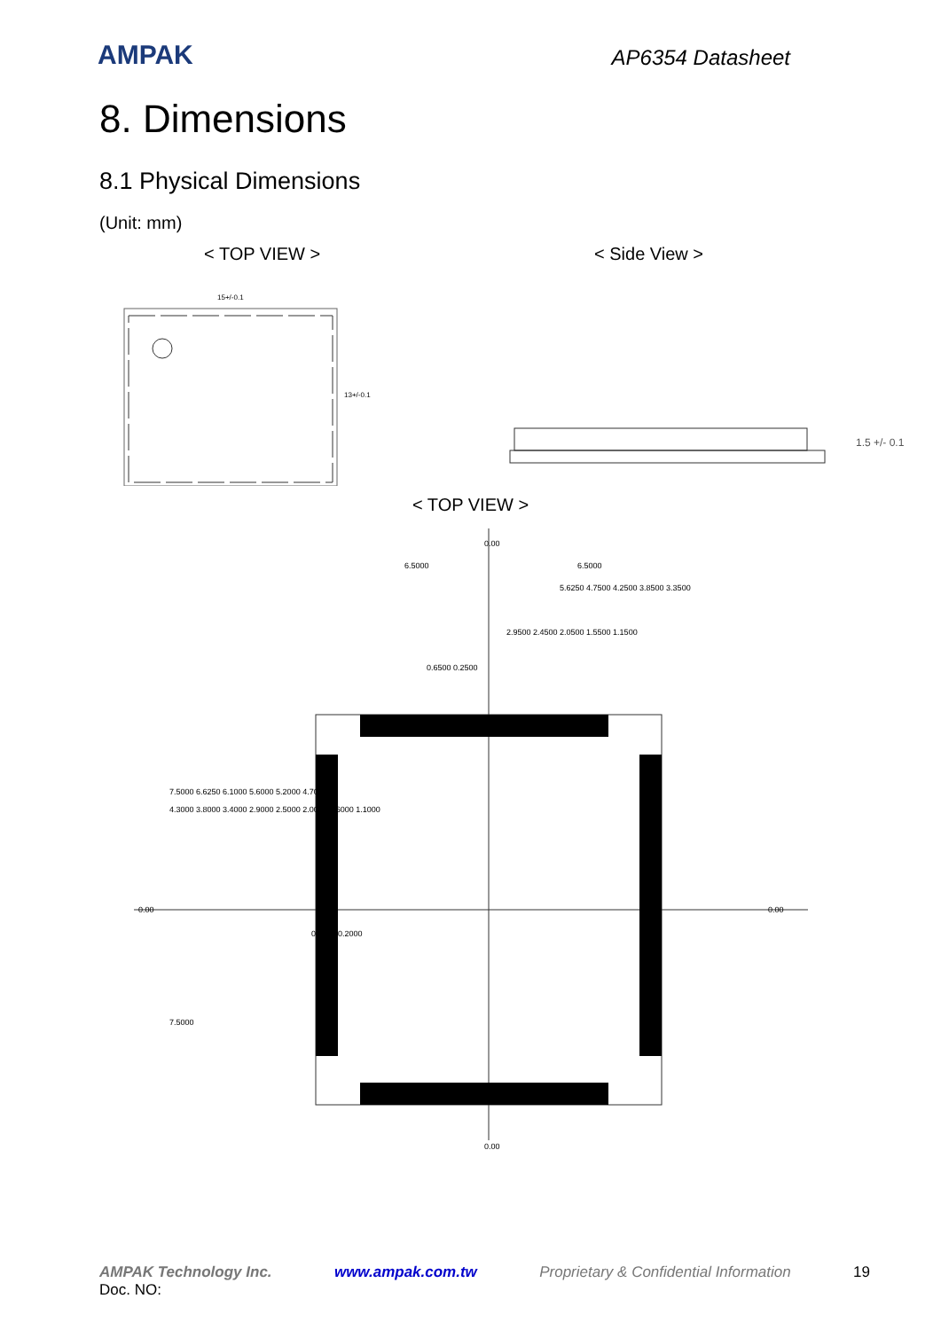AMPAK
AP6354 Datasheet
8. Dimensions
8.1 Physical Dimensions
(Unit: mm)
< TOP VIEW > < Side View >
15+/-0.1
13+/-0.1
1.5 +/- 0.1
< TOP VIEW >
6.5000
6.5000
5.6250 4.7500 4.2500 3.8500 3.3500
2.9500 2.4500 2.0500 1.5500 1.1500
0.6500 0.2500
0.00
0.00
7.5000 6.6250 6.1000 5.6000 5.2000 4.7000
4.3000 3.8000 3.4000 2.9000 2.5000 2.0000 1.6000 1.1000
0.7000 0.2000
7.5000
0.00
0.00
AMPAK Technology Inc. www.ampak.com.tw Proprietary & Confidential Information 19
Doc. NO: